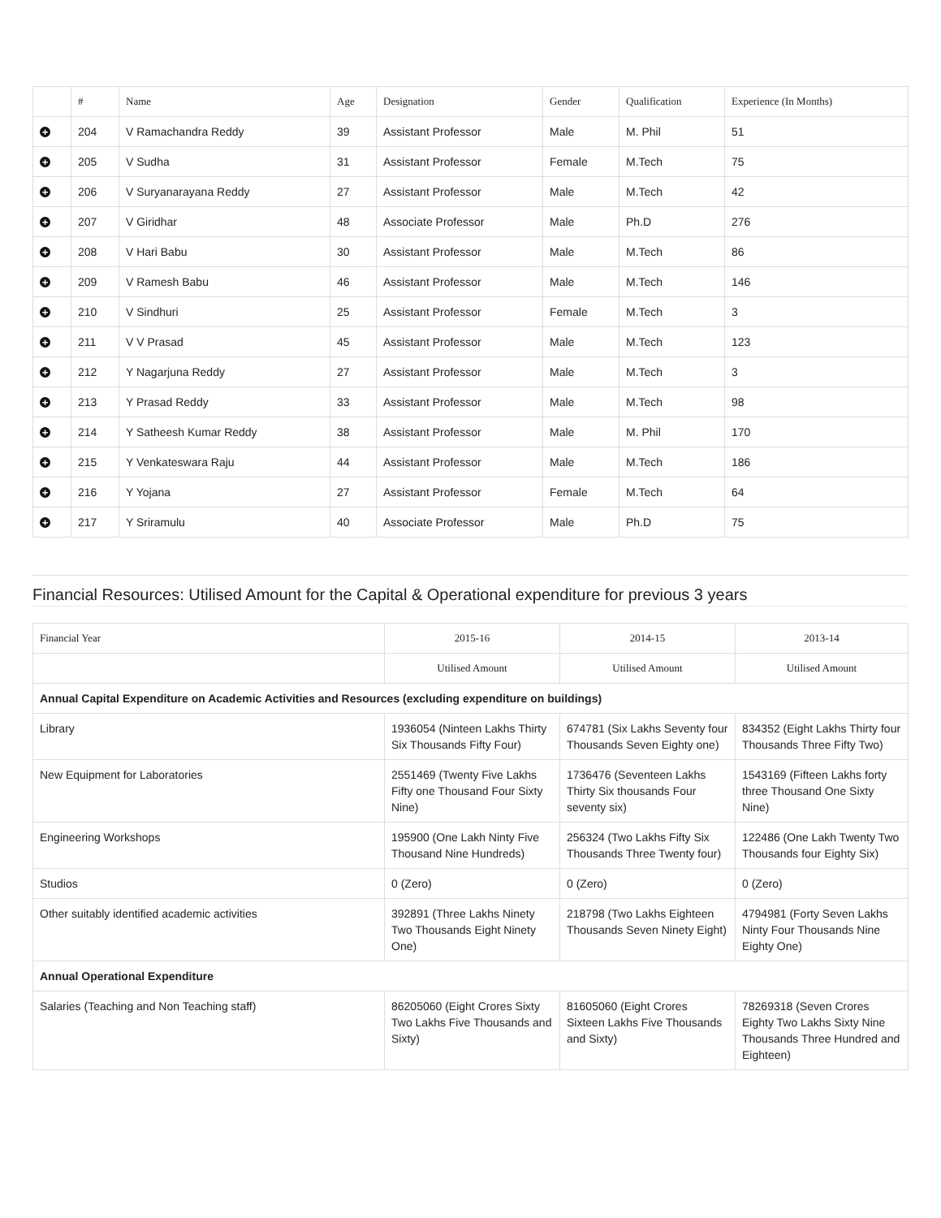| | # | Name | Age | Designation | Gender | Qualification | Experience (In Months) |
| --- | --- | --- | --- | --- | --- | --- | --- |
| + | 204 | V Ramachandra Reddy | 39 | Assistant Professor | Male | M. Phil | 51 |
| + | 205 | V Sudha | 31 | Assistant Professor | Female | M.Tech | 75 |
| + | 206 | V Suryanarayana Reddy | 27 | Assistant Professor | Male | M.Tech | 42 |
| + | 207 | V Giridhar | 48 | Associate Professor | Male | Ph.D | 276 |
| + | 208 | V Hari Babu | 30 | Assistant Professor | Male | M.Tech | 86 |
| + | 209 | V Ramesh Babu | 46 | Assistant Professor | Male | M.Tech | 146 |
| + | 210 | V Sindhuri | 25 | Assistant Professor | Female | M.Tech | 3 |
| + | 211 | V V Prasad | 45 | Assistant Professor | Male | M.Tech | 123 |
| + | 212 | Y Nagarjuna Reddy | 27 | Assistant Professor | Male | M.Tech | 3 |
| + | 213 | Y Prasad Reddy | 33 | Assistant Professor | Male | M.Tech | 98 |
| + | 214 | Y Satheesh Kumar Reddy | 38 | Assistant Professor | Male | M. Phil | 170 |
| + | 215 | Y Venkateswara Raju | 44 | Assistant Professor | Male | M.Tech | 186 |
| + | 216 | Y Yojana | 27 | Assistant Professor | Female | M.Tech | 64 |
| + | 217 | Y Sriramulu | 40 | Associate Professor | Male | Ph.D | 75 |
Financial Resources: Utilised Amount for the Capital & Operational expenditure for previous 3 years
| Financial Year | 2015-16 | 2014-15 | 2013-14 |
| --- | --- | --- | --- |
| | Utilised Amount | Utilised Amount | Utilised Amount |
| Annual Capital Expenditure on Academic Activities and Resources (excluding expenditure on buildings) | | | |
| Library | 1936054 (Ninteen Lakhs Thirty Six Thousands Fifty Four) | 674781 (Six Lakhs Seventy four Thousands Seven Eighty one) | 834352 (Eight Lakhs Thirty four Thousands Three Fifty Two) |
| New Equipment for Laboratories | 2551469 (Twenty Five Lakhs Fifty one Thousand Four Sixty Nine) | 1736476 (Seventeen Lakhs Thirty Six thousands Four seventy six) | 1543169 (Fifteen Lakhs forty three Thousand One Sixty Nine) |
| Engineering Workshops | 195900 (One Lakh Ninty Five Thousand Nine Hundreds) | 256324 (Two Lakhs Fifty Six Thousands Three Twenty four) | 122486 (One Lakh Twenty Two Thousands four Eighty Six) |
| Studios | 0 (Zero) | 0 (Zero) | 0 (Zero) |
| Other suitably identified academic activities | 392891 (Three Lakhs Ninety Two Thousands Eight Ninety One) | 218798 (Two Lakhs Eighteen Thousands Seven Ninety Eight) | 4794981 (Forty Seven Lakhs Ninty Four Thousands Nine Eighty One) |
| Annual Operational Expenditure | | | |
| Salaries (Teaching and Non Teaching staff) | 86205060 (Eight Crores Sixty Two Lakhs Five Thousands and Sixty) | 81605060 (Eight Crores Sixteen Lakhs Five Thousands and Sixty) | 78269318 (Seven Crores Eighty Two Lakhs Sixty Nine Thousands Three Hundred and Eighteen) |